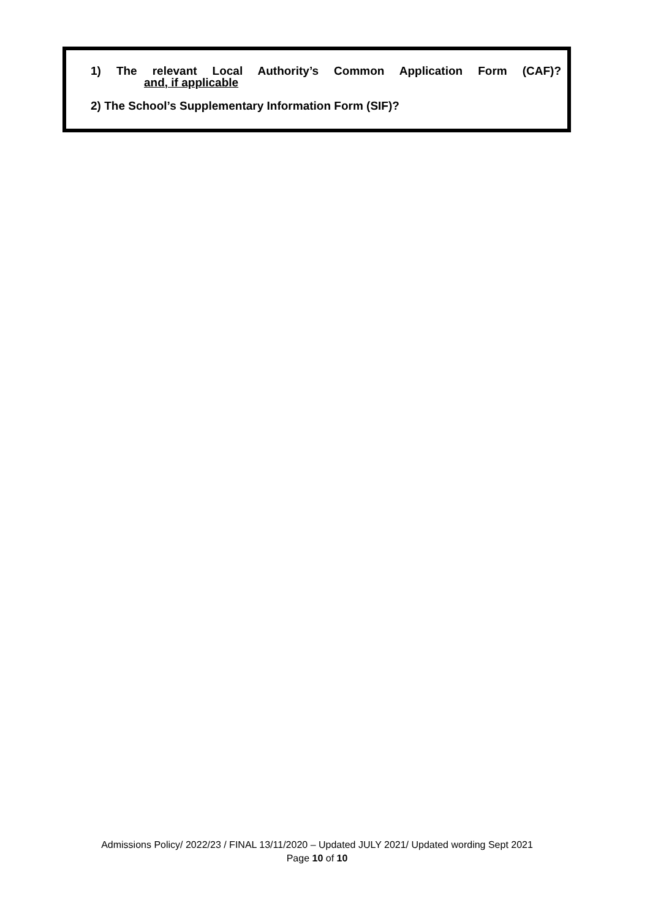1) The relevant Local Authority’s Common Application Form (CAF)?
and, if applicable
2) The School’s Supplementary Information Form (SIF)?
Admissions Policy/ 2022/23 / FINAL 13/11/2020 – Updated JULY 2021/ Updated wording Sept 2021
Page 10 of 10